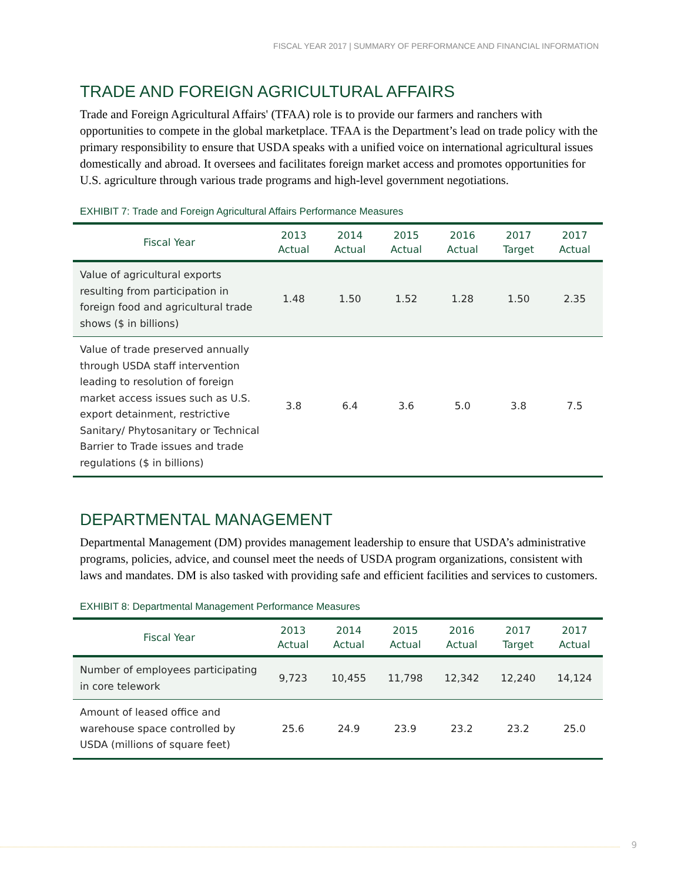FISCAL YEAR 2017 | SUMMARY OF PERFORMANCE AND FINANCIAL INFORMATION
TRADE AND FOREIGN AGRICULTURAL AFFAIRS
Trade and Foreign Agricultural Affairs' (TFAA) role is to provide our farmers and ranchers with opportunities to compete in the global marketplace. TFAA is the Department’s lead on trade policy with the primary responsibility to ensure that USDA speaks with a unified voice on international agricultural issues domestically and abroad. It oversees and facilitates foreign market access and promotes opportunities for U.S. agriculture through various trade programs and high-level government negotiations.
EXHIBIT 7: Trade and Foreign Agricultural Affairs Performance Measures
| Fiscal Year | 2013 Actual | 2014 Actual | 2015 Actual | 2016 Actual | 2017 Target | 2017 Actual |
| --- | --- | --- | --- | --- | --- | --- |
| Value of agricultural exports resulting from participation in foreign food and agricultural trade shows ($ in billions) | 1.48 | 1.50 | 1.52 | 1.28 | 1.50 | 2.35 |
| Value of trade preserved annually through USDA staff intervention leading to resolution of foreign market access issues such as U.S. export detainment, restrictive Sanitary/ Phytosanitary or Technical Barrier to Trade issues and trade regulations ($ in billions) | 3.8 | 6.4 | 3.6 | 5.0 | 3.8 | 7.5 |
DEPARTMENTAL MANAGEMENT
Departmental Management (DM) provides management leadership to ensure that USDA’s administrative programs, policies, advice, and counsel meet the needs of USDA program organizations, consistent with laws and mandates. DM is also tasked with providing safe and efficient facilities and services to customers.
EXHIBIT 8: Departmental Management Performance Measures
| Fiscal Year | 2013 Actual | 2014 Actual | 2015 Actual | 2016 Actual | 2017 Target | 2017 Actual |
| --- | --- | --- | --- | --- | --- | --- |
| Number of employees participating in core telework | 9,723 | 10,455 | 11,798 | 12,342 | 12,240 | 14,124 |
| Amount of leased office and warehouse space controlled by USDA (millions of square feet) | 25.6 | 24.9 | 23.9 | 23.2 | 23.2 | 25.0 |
9